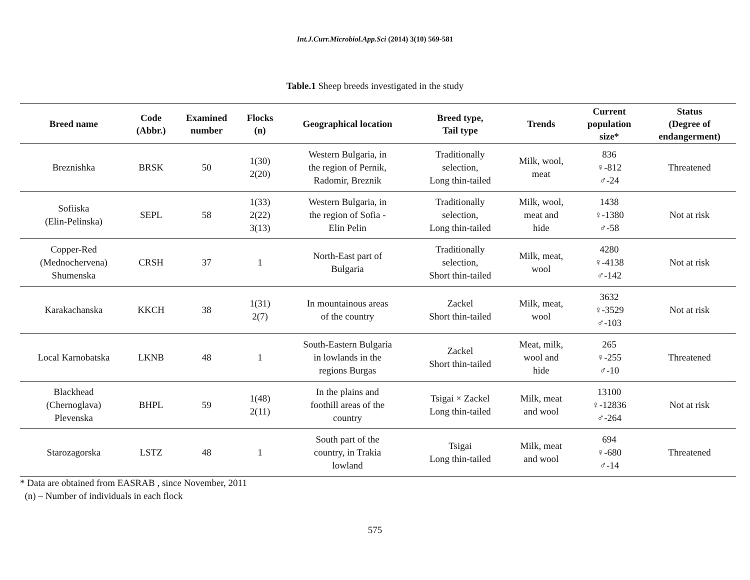Int.J.Curr.Microbiol.App.Sci (2014) 3(10) 569-581
Table.1 Sheep breeds investigated in the study
| Breed name | Code (Abbr.) | Examined number | Flocks (n) | Geographical location | Breed type, Tail type | Trends | Current population size* | Status (Degree of endangerment) |
| --- | --- | --- | --- | --- | --- | --- | --- | --- |
| Breznishka | BRSK | 50 | 1(30) 2(20) | Western Bulgaria, in the region of Pernik, Radomir, Breznik | Traditionally selection, Long thin-tailed | Milk, wool, meat | 836 ♀-812 ♂-24 | Threatened |
| Sofiiska (Elin-Pelinska) | SEPL | 58 | 1(33) 2(22) 3(13) | Western Bulgaria, in the region of Sofia - Elin Pelin | Traditionally selection, Long thin-tailed | Milk, wool, meat and hide | 1438 ♀-1380 ♂-58 | Not at risk |
| Copper-Red (Mednochervena) Shumenska | CRSH | 37 | 1 | North-East part of Bulgaria | Traditionally selection, Short thin-tailed | Milk, meat, wool | 4280 ♀-4138 ♂-142 | Not at risk |
| Karakachanska | KKCH | 38 | 1(31) 2(7) | In mountainous areas of the country | Zackel Short thin-tailed | Milk, meat, wool | 3632 ♀-3529 ♂-103 | Not at risk |
| Local Karnobatska | LKNB | 48 | 1 | South-Eastern Bulgaria in lowlands in the regions Burgas | Zackel Short thin-tailed | Meat, milk, wool and hide | 265 ♀-255 ♂-10 | Threatened |
| Blackhead (Chernoglava) Plevenska | BHPL | 59 | 1(48) 2(11) | In the plains and foothill areas of the country | Tsigai × Zackel Long thin-tailed | Milk, meat and wool | 13100 ♀-12836 ♂-264 | Not at risk |
| Starozagorska | LSTZ | 48 | 1 | South part of the country, in Trakia lowland | Tsigai Long thin-tailed | Milk, meat and wool | 694 ♀-680 ♂-14 | Threatened |
* Data are obtained from EASRAB , since November, 2011
(n) – Number of individuals in each flock
575